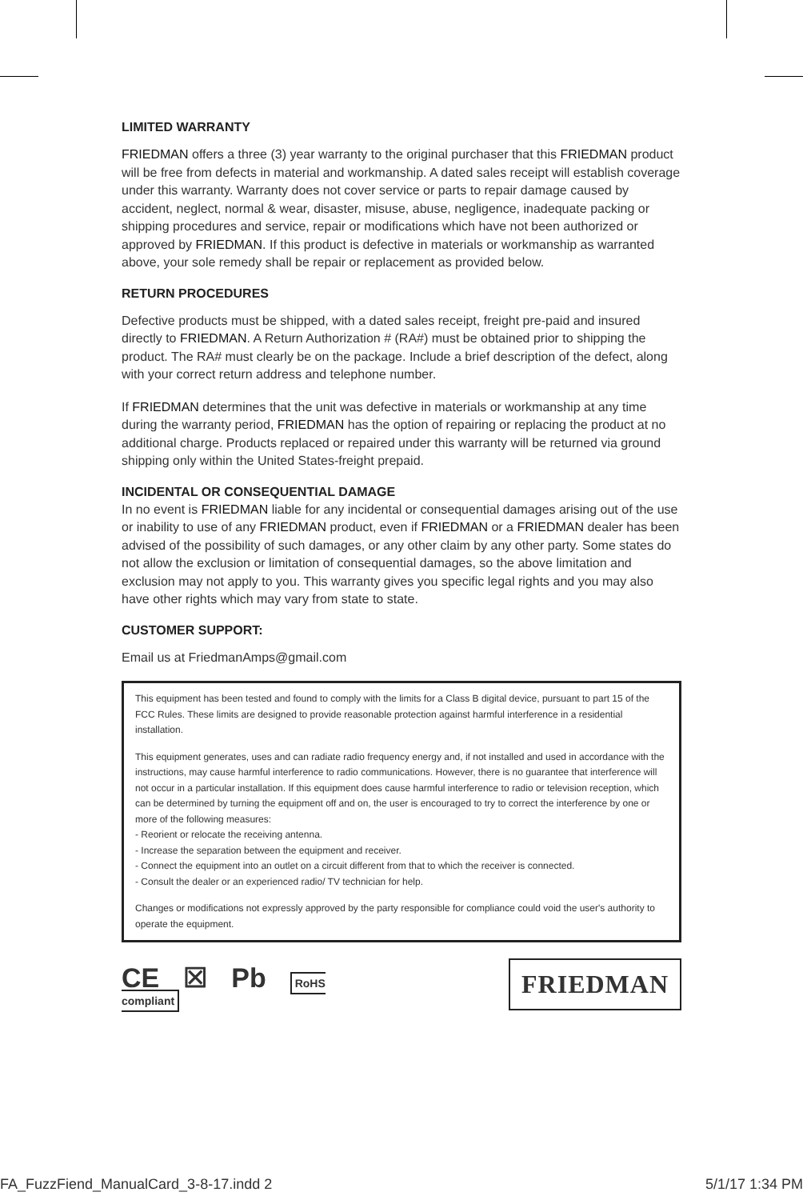LIMITED WARRANTY
FRIEDMAN offers a three (3) year warranty to the original purchaser that this FRIEDMAN product will be free from defects in material and workmanship. A dated sales receipt will establish coverage under this warranty. Warranty does not cover service or parts to repair damage caused by accident, neglect, normal & wear, disaster, misuse, abuse, negligence, inadequate packing or shipping procedures and service, repair or modifications which have not been authorized or approved by FRIEDMAN. If this product is defective in materials or workmanship as warranted above, your sole remedy shall be repair or replacement as provided below.
RETURN PROCEDURES
Defective products must be shipped, with a dated sales receipt, freight pre-paid and insured directly to FRIEDMAN. A Return Authorization # (RA#) must be obtained prior to shipping the product. The RA# must clearly be on the package. Include a brief description of the defect, along with your correct return address and telephone number.
If FRIEDMAN determines that the unit was defective in materials or workmanship at any time during the warranty period, FRIEDMAN has the option of repairing or replacing the product at no additional charge. Products replaced or repaired under this warranty will be returned via ground shipping only within the United States-freight prepaid.
INCIDENTAL OR CONSEQUENTIAL DAMAGE
In no event is FRIEDMAN liable for any incidental or consequential damages arising out of the use or inability to use of any FRIEDMAN product, even if FRIEDMAN or a FRIEDMAN dealer has been advised of the possibility of such damages, or any other claim by any other party. Some states do not allow the exclusion or limitation of consequential damages, so the above limitation and exclusion may not apply to you. This warranty gives you specific legal rights and you may also have other rights which may vary from state to state.
CUSTOMER SUPPORT:
Email us at FriedmanAmps@gmail.com
This equipment has been tested and found to comply with the limits for a Class B digital device, pursuant to part 15 of the FCC Rules. These limits are designed to provide reasonable protection against harmful interference in a residential installation.
This equipment generates, uses and can radiate radio frequency energy and, if not installed and used in accordance with the instructions, may cause harmful interference to radio communications. However, there is no guarantee that interference will not occur in a particular installation. If this equipment does cause harmful interference to radio or television reception, which can be determined by turning the equipment off and on, the user is encouraged to try to correct the interference by one or more of the following measures:
- Reorient or relocate the receiving antenna.
- Increase the separation between the equipment and receiver.
- Connect the equipment into an outlet on a circuit different from that to which the receiver is connected.
- Consult the dealer or an experienced radio/ TV technician for help.
Changes or modifications not expressly approved by the party responsible for compliance could void the user's authority to operate the equipment.
CE ☒ Pb RoHS
compliant
FRIEDMAN
FA_FuzzFiend_ManualCard_3-8-17.indd 2 5/1/17 1:34 PM